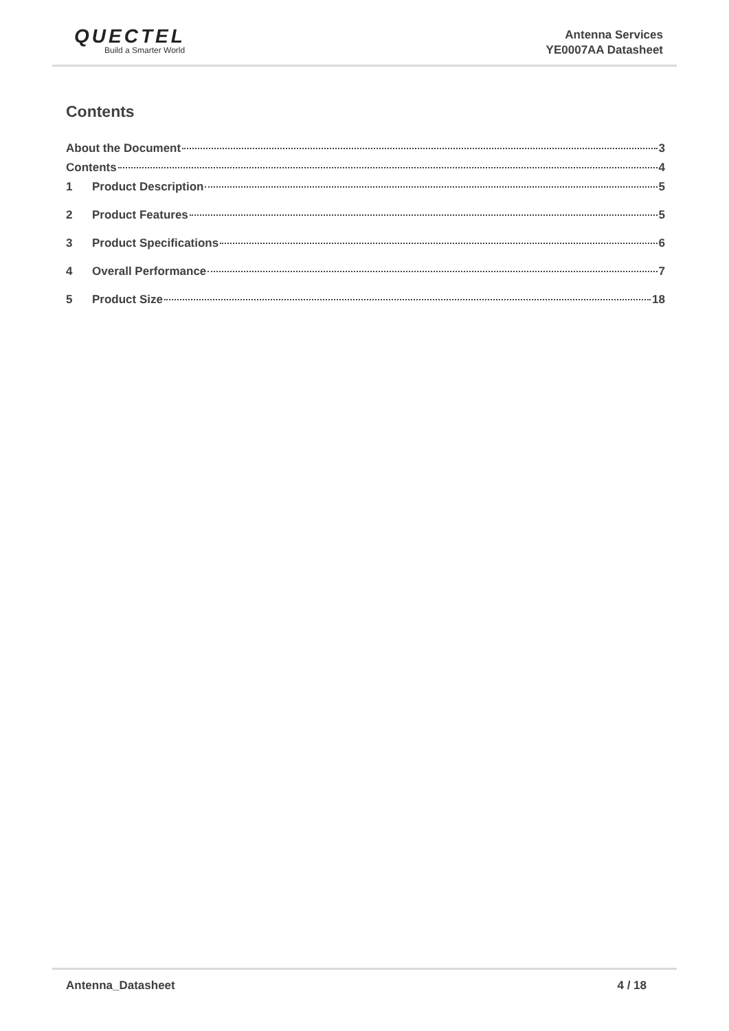QUECTEL
Build a Smarter World
Antenna Services
YE0007AA Datasheet
Contents
About the Document 3
Contents 4
1 Product Description 5
2 Product Features 5
3 Product Specifications 6
4 Overall Performance 7
5 Product Size 18
Antenna_Datasheet 4 / 18